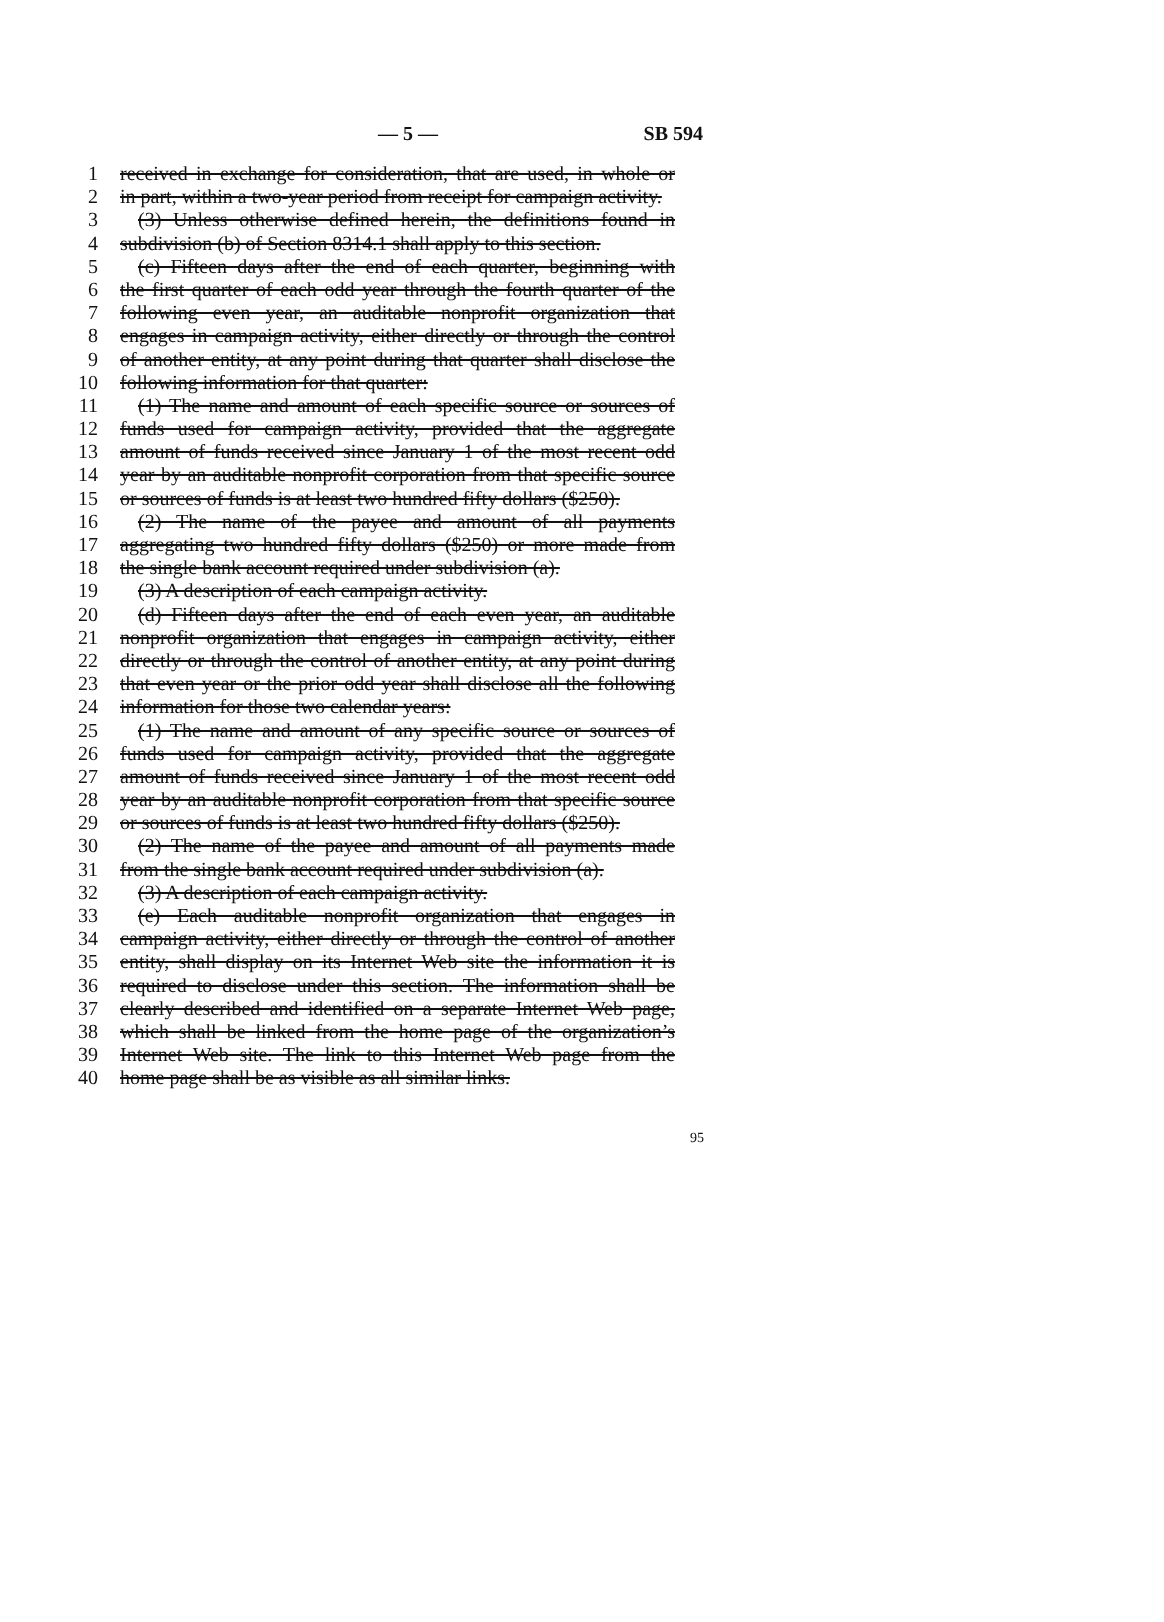— 5 — SB 594
1 received in exchange for consideration, that are used, in whole or
2 in part, within a two-year period from receipt for campaign activity.
3 (3) Unless otherwise defined herein, the definitions found in
4 subdivision (b) of Section 8314.1 shall apply to this section.
5 (c) Fifteen days after the end of each quarter, beginning with
6 the first quarter of each odd year through the fourth quarter of the
7 following even year, an auditable nonprofit organization that
8 engages in campaign activity, either directly or through the control
9 of another entity, at any point during that quarter shall disclose the
10 following information for that quarter:
11 (1) The name and amount of each specific source or sources of
12 funds used for campaign activity, provided that the aggregate
13 amount of funds received since January 1 of the most recent odd
14 year by an auditable nonprofit corporation from that specific source
15 or sources of funds is at least two hundred fifty dollars ($250).
16 (2) The name of the payee and amount of all payments
17 aggregating two hundred fifty dollars ($250) or more made from
18 the single bank account required under subdivision (a).
19 (3) A description of each campaign activity.
20 (d) Fifteen days after the end of each even year, an auditable
21 nonprofit organization that engages in campaign activity, either
22 directly or through the control of another entity, at any point during
23 that even year or the prior odd year shall disclose all the following
24 information for those two calendar years:
25 (1) The name and amount of any specific source or sources of
26 funds used for campaign activity, provided that the aggregate
27 amount of funds received since January 1 of the most recent odd
28 year by an auditable nonprofit corporation from that specific source
29 or sources of funds is at least two hundred fifty dollars ($250).
30 (2) The name of the payee and amount of all payments made
31 from the single bank account required under subdivision (a).
32 (3) A description of each campaign activity.
33 (e) Each auditable nonprofit organization that engages in
34 campaign activity, either directly or through the control of another
35 entity, shall display on its Internet Web site the information it is
36 required to disclose under this section. The information shall be
37 clearly described and identified on a separate Internet Web page,
38 which shall be linked from the home page of the organization’s
39 Internet Web site. The link to this Internet Web page from the
40 home page shall be as visible as all similar links.
95